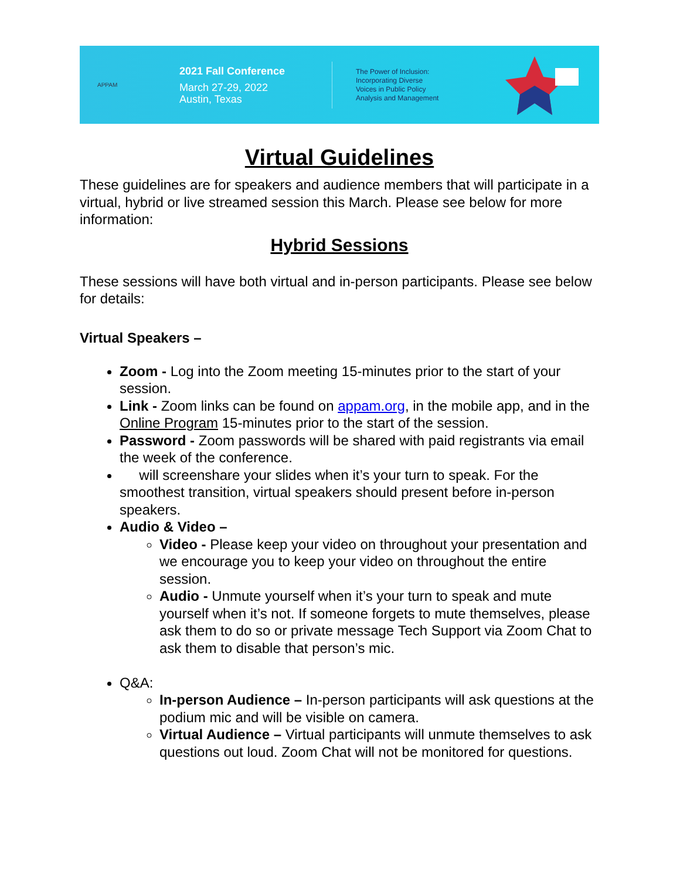APPAM
2021 Fall Conference
March 27-29, 2022
Austin, Texas
The Power of Inclusion:
Incorporating Diverse
Voices in Public Policy
Analysis and Management
Virtual Guidelines
These guidelines are for speakers and audience members that will participate in a virtual, hybrid or live streamed session this March. Please see below for more information:
Hybrid Sessions
These sessions will have both virtual and in-person participants. Please see below for details:
Virtual Speakers –
Zoom - Log into the Zoom meeting 15-minutes prior to the start of your session.
Link - Zoom links can be found on appam.org, in the mobile app, and in the Online Program 15-minutes prior to the start of the session.
Password - Zoom passwords will be shared with paid registrants via email the week of the conference.
will screenshare your slides when it’s your turn to speak. For the smoothest transition, virtual speakers should present before in-person speakers.
Audio & Video –
Video - Please keep your video on throughout your presentation and we encourage you to keep your video on throughout the entire session.
Audio - Unmute yourself when it’s your turn to speak and mute yourself when it’s not. If someone forgets to mute themselves, please ask them to do so or private message Tech Support via Zoom Chat to ask them to disable that person’s mic.
Q&A:
In-person Audience – In-person participants will ask questions at the podium mic and will be visible on camera.
Virtual Audience – Virtual participants will unmute themselves to ask questions out loud. Zoom Chat will not be monitored for questions.